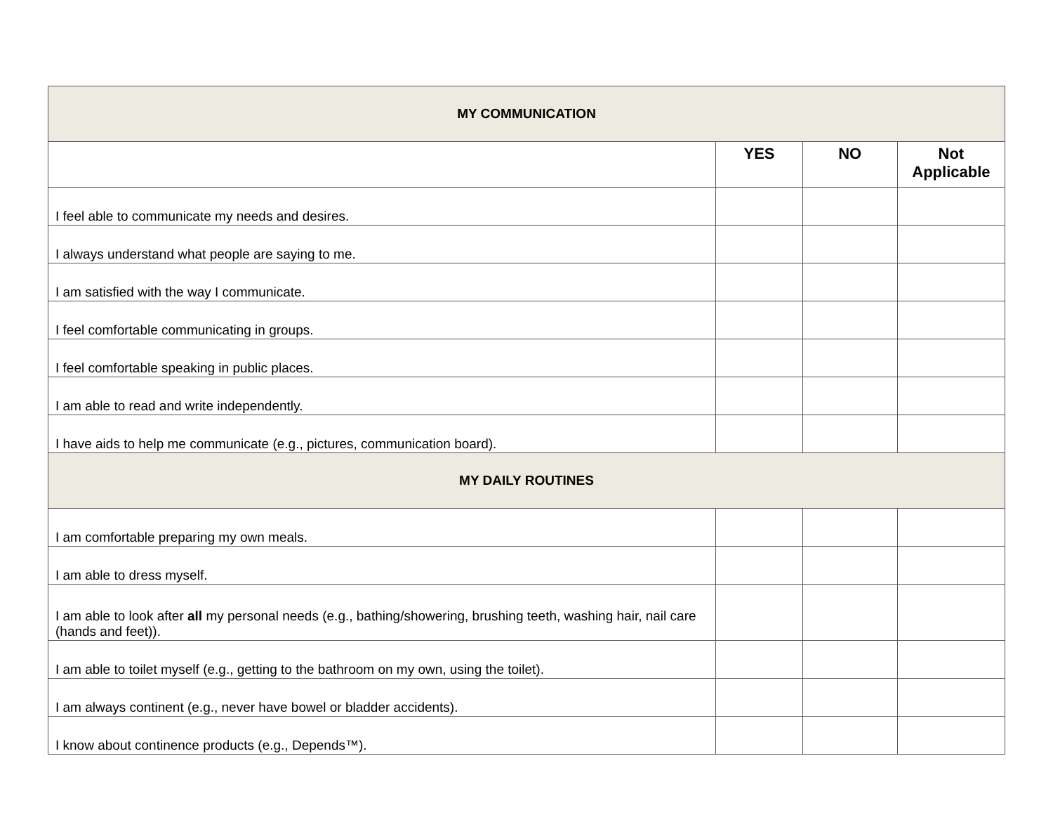| MY COMMUNICATION | | | |
| --- | --- | --- | --- |
| | YES | NO | Not Applicable |
| I feel able to communicate my needs and desires. | | | |
| I always understand what people are saying to me. | | | |
| I am satisfied with the way I communicate. | | | |
| I feel comfortable communicating in groups. | | | |
| I feel comfortable speaking in public places. | | | |
| I am able to read and write independently. | | | |
| I have aids to help me communicate (e.g., pictures, communication board). | | | |
| MY DAILY ROUTINES | | | |
| I am comfortable preparing my own meals. | | | |
| I am able to dress myself. | | | |
| I am able to look after all my personal needs (e.g., bathing/showering, brushing teeth, washing hair, nail care (hands and feet)). | | | |
| I am able to toilet myself (e.g., getting to the bathroom on my own, using the toilet). | | | |
| I am always continent (e.g., never have bowel or bladder accidents). | | | |
| I know about continence products (e.g., Depends™). | | | |